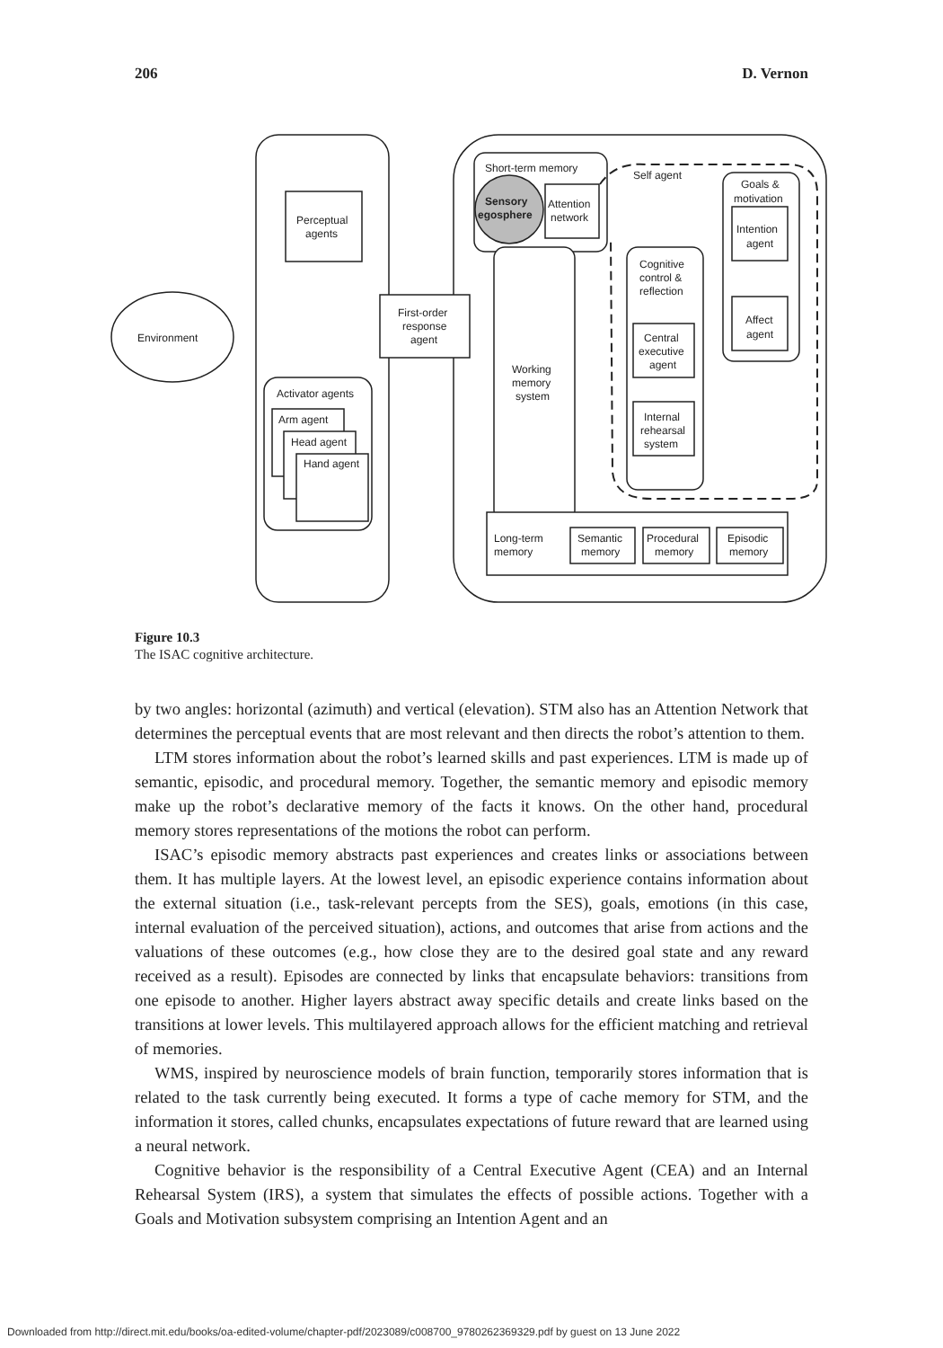206 D. Vernon
Environment
Perceptual
agents
First-order
response
agent
Activator agents
Arm agent
Head agent
Hand agent
Short-term memory
Sensory
egosphere
Attention
network
Working
memory
system
Self agent
Goals &
motivation
Intention
agent
Affect
agent
Cognitive
control &
reflection
Central
executive
agent
Internal
rehearsal
system
Long-term
memory
Semantic
memory
Procedural
memory
Episodic
memory
Figure 10.3
The ISAC cognitive architecture.
by two angles: horizontal (azimuth) and vertical (elevation). STM also has an Attention Network that determines the perceptual events that are most relevant and then directs the robot’s attention to them.
LTM stores information about the robot’s learned skills and past experiences. LTM is made up of semantic, episodic, and procedural memory. Together, the semantic memory and episodic memory make up the robot’s declarative memory of the facts it knows. On the other hand, procedural memory stores representations of the motions the robot can perform.
ISAC’s episodic memory abstracts past experiences and creates links or associations between them. It has multiple layers. At the lowest level, an episodic experience contains information about the external situation (i.e., task-relevant percepts from the SES), goals, emotions (in this case, internal evaluation of the perceived situation), actions, and outcomes that arise from actions and the valuations of these outcomes (e.g., how close they are to the desired goal state and any reward received as a result). Episodes are connected by links that encapsulate behaviors: transitions from one episode to another. Higher layers abstract away specific details and create links based on the transitions at lower levels. This multilayered approach allows for the efficient matching and retrieval of memories.
WMS, inspired by neuroscience models of brain function, temporarily stores information that is related to the task currently being executed. It forms a type of cache memory for STM, and the information it stores, called chunks, encapsulates expectations of future reward that are learned using a neural network.
Cognitive behavior is the responsibility of a Central Executive Agent (CEA) and an Internal Rehearsal System (IRS), a system that simulates the effects of possible actions. Together with a Goals and Motivation subsystem comprising an Intention Agent and an
Downloaded from http://direct.mit.edu/books/oa-edited-volume/chapter-pdf/2023089/c008700_9780262369329.pdf by guest on 13 June 2022